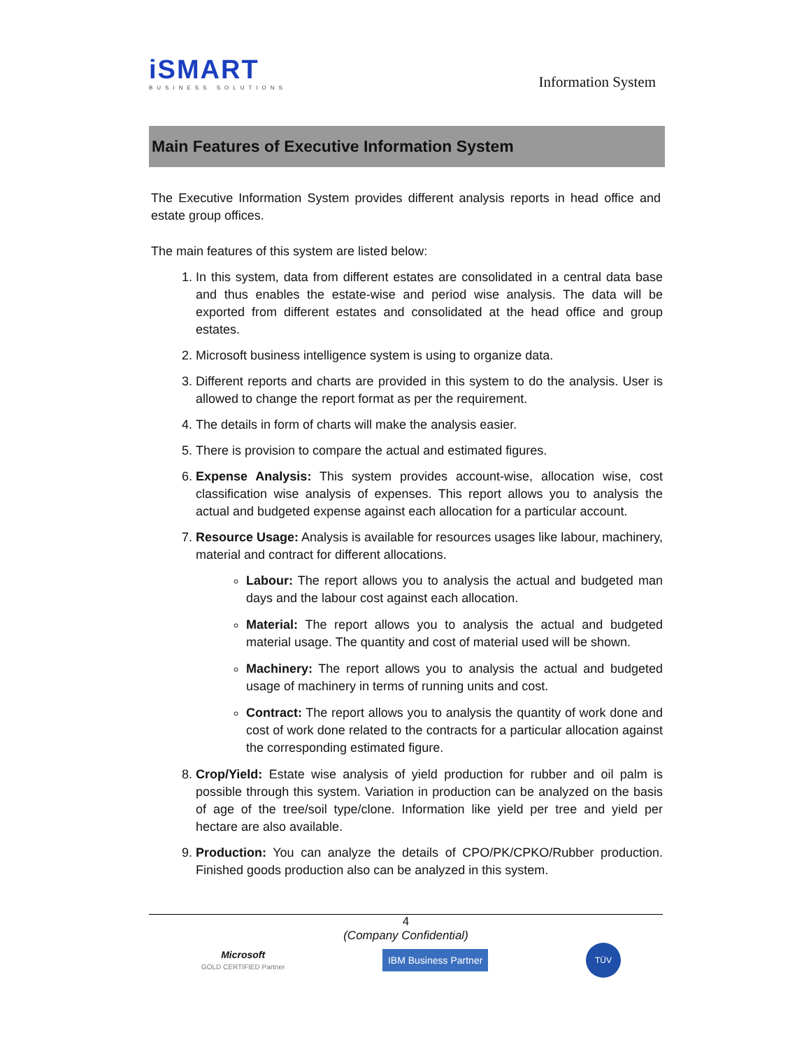iSMART
BUSINESS SOLUTIONS
Information System
Main Features of Executive Information System
The Executive Information System provides different analysis reports in head office and estate group offices.
The main features of this system are listed below:
1. In this system, data from different estates are consolidated in a central data base and thus enables the estate-wise and period wise analysis. The data will be exported from different estates and consolidated at the head office and group estates.
2. Microsoft business intelligence system is using to organize data.
3. Different reports and charts are provided in this system to do the analysis. User is allowed to change the report format as per the requirement.
4. The details in form of charts will make the analysis easier.
5. There is provision to compare the actual and estimated figures.
6. Expense Analysis: This system provides account-wise, allocation wise, cost classification wise analysis of expenses. This report allows you to analysis the actual and budgeted expense against each allocation for a particular account.
7. Resource Usage: Analysis is available for resources usages like labour, machinery, material and contract for different allocations.
Labour: The report allows you to analysis the actual and budgeted man days and the labour cost against each allocation.
Material: The report allows you to analysis the actual and budgeted material usage. The quantity and cost of material used will be shown.
Machinery: The report allows you to analysis the actual and budgeted usage of machinery in terms of running units and cost.
Contract: The report allows you to analysis the quantity of work done and cost of work done related to the contracts for a particular allocation against the corresponding estimated figure.
8. Crop/Yield: Estate wise analysis of yield production for rubber and oil palm is possible through this system. Variation in production can be analyzed on the basis of age of the tree/soil type/clone. Information like yield per tree and yield per hectare are also available.
9. Production: You can analyze the details of CPO/PK/CPKO/Rubber production. Finished goods production also can be analyzed in this system.
4
(Company Confidential)
Microsoft
GOLD CERTIFIED Partner
IBM Business Partner
TÜV